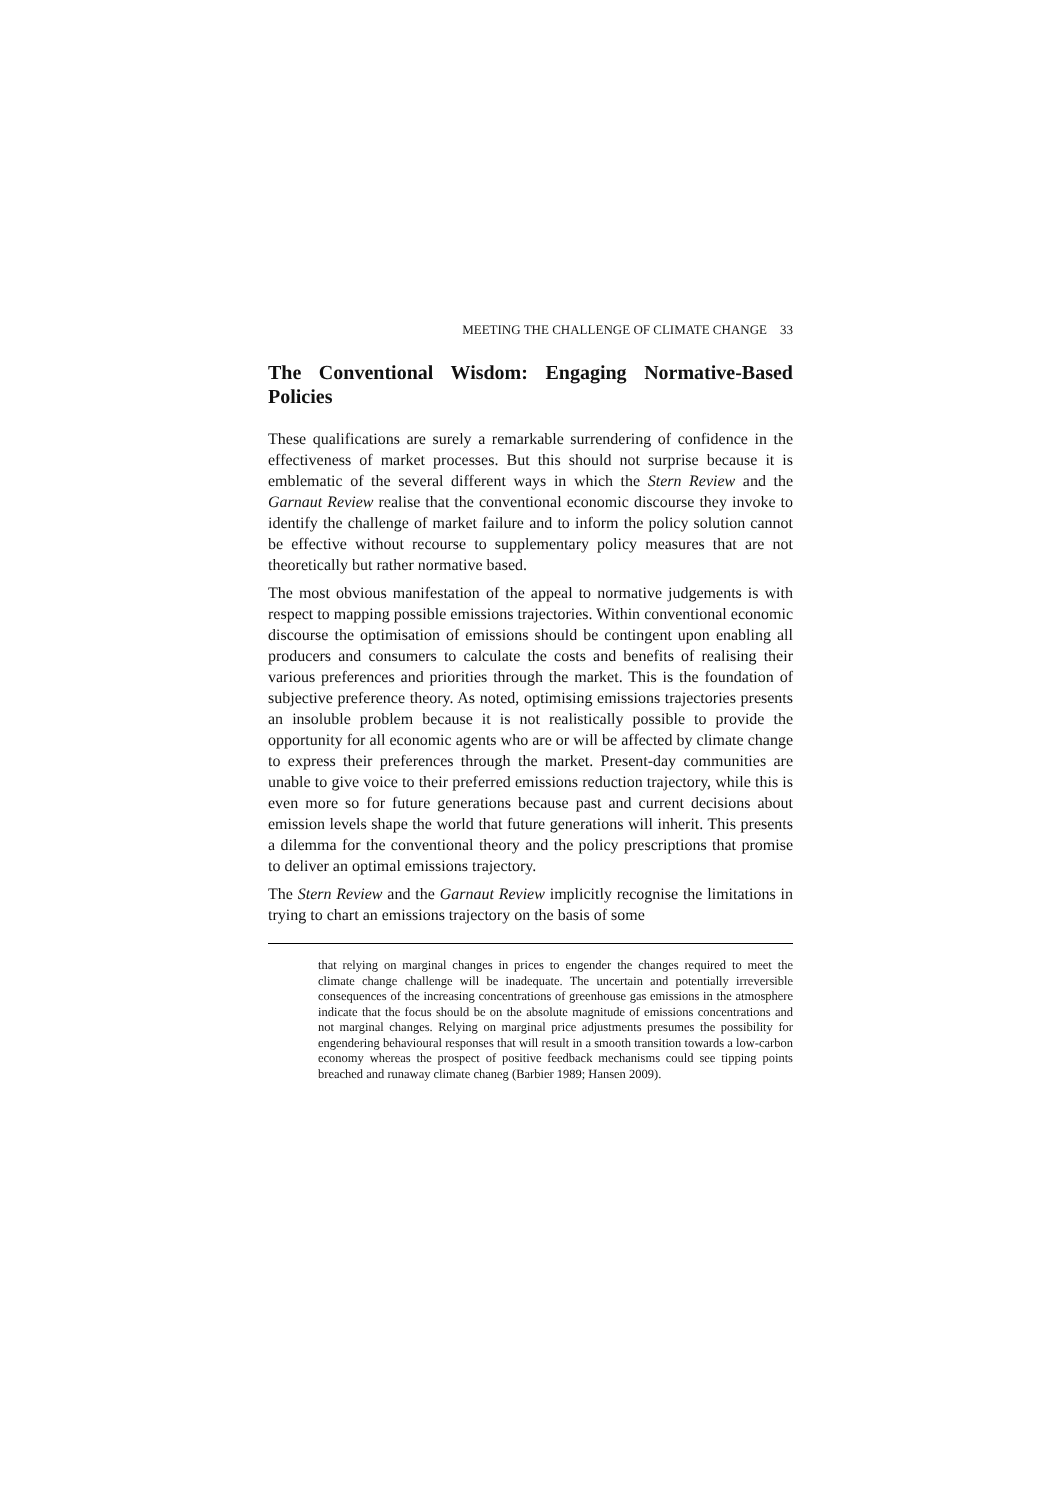MEETING THE CHALLENGE OF CLIMATE CHANGE 33
The Conventional Wisdom: Engaging Normative-Based Policies
These qualifications are surely a remarkable surrendering of confidence in the effectiveness of market processes. But this should not surprise because it is emblematic of the several different ways in which the Stern Review and the Garnaut Review realise that the conventional economic discourse they invoke to identify the challenge of market failure and to inform the policy solution cannot be effective without recourse to supplementary policy measures that are not theoretically but rather normative based.
The most obvious manifestation of the appeal to normative judgements is with respect to mapping possible emissions trajectories. Within conventional economic discourse the optimisation of emissions should be contingent upon enabling all producers and consumers to calculate the costs and benefits of realising their various preferences and priorities through the market. This is the foundation of subjective preference theory. As noted, optimising emissions trajectories presents an insoluble problem because it is not realistically possible to provide the opportunity for all economic agents who are or will be affected by climate change to express their preferences through the market. Present-day communities are unable to give voice to their preferred emissions reduction trajectory, while this is even more so for future generations because past and current decisions about emission levels shape the world that future generations will inherit. This presents a dilemma for the conventional theory and the policy prescriptions that promise to deliver an optimal emissions trajectory.
The Stern Review and the Garnaut Review implicitly recognise the limitations in trying to chart an emissions trajectory on the basis of some
that relying on marginal changes in prices to engender the changes required to meet the climate change challenge will be inadequate. The uncertain and potentially irreversible consequences of the increasing concentrations of greenhouse gas emissions in the atmosphere indicate that the focus should be on the absolute magnitude of emissions concentrations and not marginal changes. Relying on marginal price adjustments presumes the possibility for engendering behavioural responses that will result in a smooth transition towards a low-carbon economy whereas the prospect of positive feedback mechanisms could see tipping points breached and runaway climate chaneg (Barbier 1989; Hansen 2009).